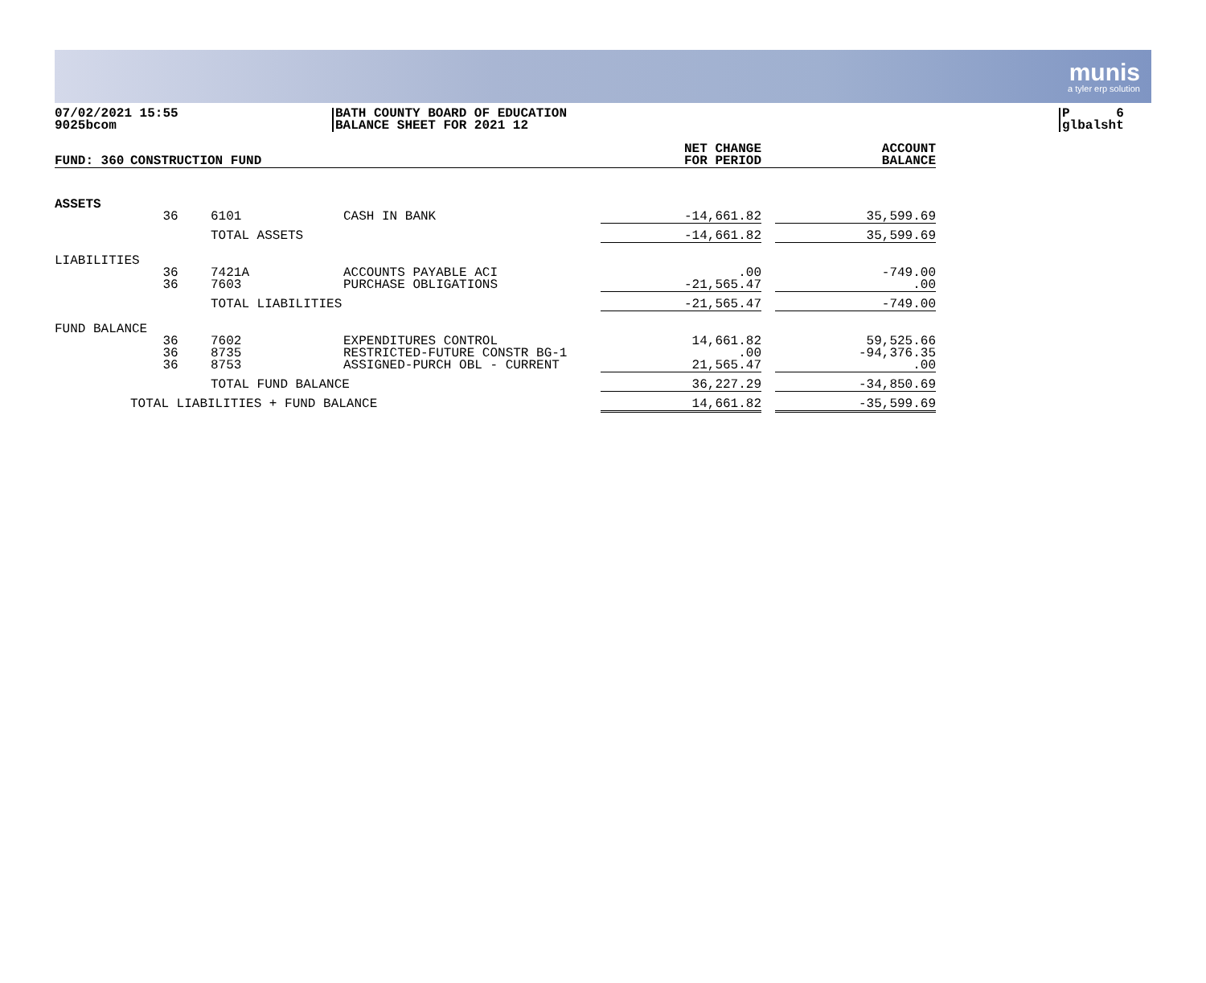munis
a tyler erp solution
07/02/2021 15:55
9025bcom
BATH COUNTY BOARD OF EDUCATION
BALANCE SHEET FOR 2021 12
P 6
glbalsht
| FUND: 360 | CONSTRUCTION FUND | | | NET CHANGE FOR PERIOD | | ACCOUNT BALANCE |
| --- | --- | --- | --- | --- | --- | --- |
| ASSETS | | | | | | |
| | 36 | 6101 | CASH IN BANK | -14,661.82 | | 35,599.69 |
| | | TOTAL ASSETS | | -14,661.82 | | 35,599.69 |
| LIABILITIES | | | | | | |
| | 36 36 | 7421A 7603 | ACCOUNTS PAYABLE ACI PURCHASE OBLIGATIONS | .00 -21,565.47 | | -749.00 .00 |
| | | TOTAL LIABILITIES | | -21,565.47 | | -749.00 |
| FUND BALANCE | | | | | | |
| | 36 36 36 | 7602 8735 8753 | EXPENDITURES CONTROL RESTRICTED-FUTURE CONSTR BG-1 ASSIGNED-PURCH OBL - CURRENT | 14,661.82 .00 21,565.47 | | 59,525.66 -94,376.35 .00 |
| | | TOTAL FUND BALANCE | | 36,227.29 | | -34,850.69 |
| | TOTAL LIABILITIES + FUND BALANCE | | | 14,661.82 | | -35,599.69 |